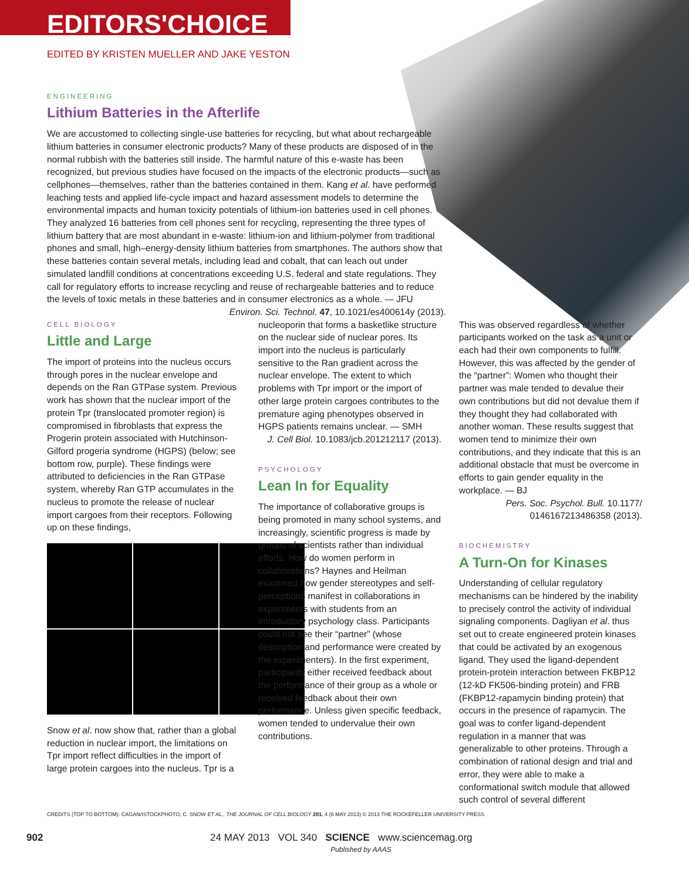EDITORS'CHOICE
EDITED BY KRISTEN MUELLER AND JAKE YESTON
ENGINEERING
Lithium Batteries in the Afterlife
We are accustomed to collecting single-use batteries for recycling, but what about rechargeable lithium batteries in consumer electronic products? Many of these products are disposed of in the normal rubbish with the batteries still inside. The harmful nature of this e-waste has been recognized, but previous studies have focused on the impacts of the electronic products—such as cellphones—themselves, rather than the batteries contained in them. Kang et al. have performed leaching tests and applied life-cycle impact and hazard assessment models to determine the environmental impacts and human toxicity potentials of lithium-ion batteries used in cell phones. They analyzed 16 batteries from cell phones sent for recycling, representing the three types of lithium battery that are most abundant in e-waste: lithium-ion and lithium-polymer from traditional phones and small, high–energy-density lithium batteries from smartphones. The authors show that these batteries contain several metals, including lead and cobalt, that can leach out under simulated landfill conditions at concentrations exceeding U.S. federal and state regulations. They call for regulatory efforts to increase recycling and reuse of rechargeable batteries and to reduce the levels of toxic metals in these batteries and in consumer electronics as a whole. — JFU
Environ. Sci. Technol. 47, 10.1021/es400614y (2013).
CELL BIOLOGY
Little and Large
The import of proteins into the nucleus occurs through pores in the nuclear envelope and depends on the Ran GTPase system. Previous work has shown that the nuclear import of the protein Tpr (translocated promoter region) is compromised in fibroblasts that express the Progerin protein associated with Hutchinson-Gilford progeria syndrome (HGPS) (below; see bottom row, purple). These findings were attributed to deficiencies in the Ran GTPase system, whereby Ran GTP accumulates in the nucleus to promote the release of nuclear import cargoes from their receptors. Following up on these findings,
Snow et al. now show that, rather than a global reduction in nuclear import, the limitations on Tpr import reflect difficulties in the import of large protein cargoes into the nucleus. Tpr is a
nucleoporin that forms a basketlike structure on the nuclear side of nuclear pores. Its import into the nucleus is particularly sensitive to the Ran gradient across the nuclear envelope. The extent to which problems with Tpr import or the import of other large protein cargoes contributes to the premature aging phenotypes observed in HGPS patients remains unclear. — SMH
J. Cell Biol. 10.1083/jcb.201212117 (2013).
PSYCHOLOGY
Lean In for Equality
The importance of collaborative groups is being promoted in many school systems, and increasingly, scientific progress is made by groups of scientists rather than individual efforts. How do women perform in collaborations? Haynes and Heilman examined how gender stereotypes and self-perceptions manifest in collaborations in experiments with students from an introductory psychology class. Participants could not see their “partner” (whose description and performance were created by the experimenters). In the first experiment, participants either received feedback about the performance of their group as a whole or received feedback about their own performance. Unless given specific feedback, women tended to undervalue their own contributions.
This was observed regardless of whether participants worked on the task as a unit or each had their own components to fulfill. However, this was affected by the gender of the “partner”: Women who thought their partner was male tended to devalue their own contributions but did not devalue them if they thought they had collaborated with another woman. These results suggest that women tend to minimize their own contributions, and they indicate that this is an additional obstacle that must be overcome in efforts to gain gender equality in the workplace. — BJ
Pers. Soc. Psychol. Bull. 10.1177/ 0146167213486358 (2013).
BIOCHEMISTRY
A Turn-On for Kinases
Understanding of cellular regulatory mechanisms can be hindered by the inability to precisely control the activity of individual signaling components. Dagliyan et al. thus set out to create engineered protein kinases that could be activated by an exogenous ligand. They used the ligand-dependent protein-protein interaction between FKBP12 (12-kD FK506-binding protein) and FRB (FKBP12-rapamycin binding protein) that occurs in the presence of rapamycin. The goal was to confer ligand-dependent regulation in a manner that was generalizable to other proteins. Through a combination of rational design and trial and error, they were able to make a conformational switch module that allowed such control of several different
CREDITS (TOP TO BOTTOM): CAGAN/ISTOCKPHOTO; C. SNOW ET AL., THE JOURNAL OF CELL BIOLOGY 201, 4 (6 MAY 2013) © 2013 THE ROCKEFELLER UNIVERSITY PRESS
902 24 MAY 2013 VOL 340 SCIENCE www.sciencemag.org
Published by AAAS